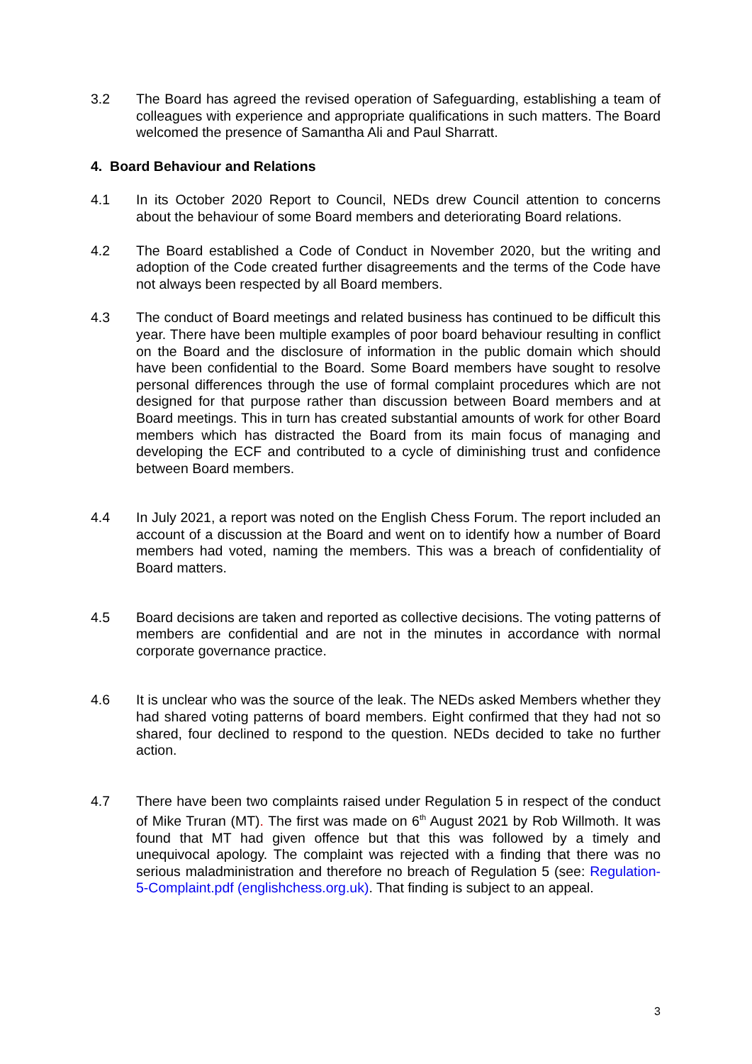3.2 The Board has agreed the revised operation of Safeguarding, establishing a team of colleagues with experience and appropriate qualifications in such matters. The Board welcomed the presence of Samantha Ali and Paul Sharratt.
4. Board Behaviour and Relations
4.1 In its October 2020 Report to Council, NEDs drew Council attention to concerns about the behaviour of some Board members and deteriorating Board relations.
4.2 The Board established a Code of Conduct in November 2020, but the writing and adoption of the Code created further disagreements and the terms of the Code have not always been respected by all Board members.
4.3 The conduct of Board meetings and related business has continued to be difficult this year. There have been multiple examples of poor board behaviour resulting in conflict on the Board and the disclosure of information in the public domain which should have been confidential to the Board. Some Board members have sought to resolve personal differences through the use of formal complaint procedures which are not designed for that purpose rather than discussion between Board members and at Board meetings. This in turn has created substantial amounts of work for other Board members which has distracted the Board from its main focus of managing and developing the ECF and contributed to a cycle of diminishing trust and confidence between Board members.
4.4 In July 2021, a report was noted on the English Chess Forum. The report included an account of a discussion at the Board and went on to identify how a number of Board members had voted, naming the members. This was a breach of confidentiality of Board matters.
4.5 Board decisions are taken and reported as collective decisions. The voting patterns of members are confidential and are not in the minutes in accordance with normal corporate governance practice.
4.6 It is unclear who was the source of the leak. The NEDs asked Members whether they had shared voting patterns of board members. Eight confirmed that they had not so shared, four declined to respond to the question. NEDs decided to take no further action.
4.7 There have been two complaints raised under Regulation 5 in respect of the conduct of Mike Truran (MT). The first was made on 6<sup>th</sup> August 2021 by Rob Willmoth. It was found that MT had given offence but that this was followed by a timely and unequivocal apology. The complaint was rejected with a finding that there was no serious maladministration and therefore no breach of Regulation 5 (see: Regulation-5-Complaint.pdf (englishchess.org.uk). That finding is subject to an appeal.
3